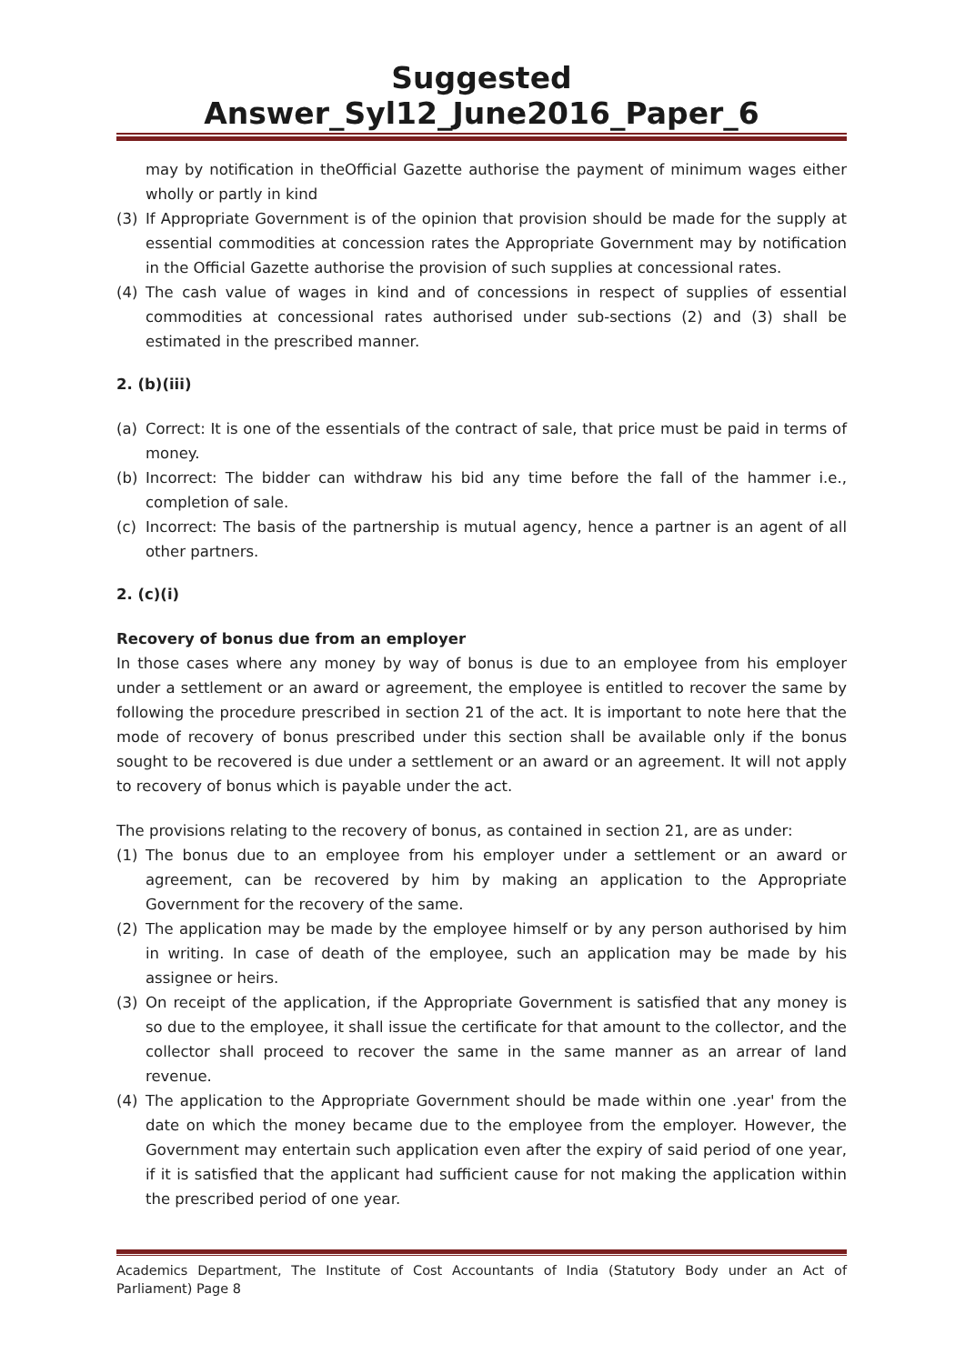Suggested Answer_Syl12_June2016_Paper_6
may by notification in theOfficial Gazette authorise the payment of minimum wages either wholly or partly in kind
(3) If Appropriate Government is of the opinion that provision should be made for the supply at essential commodities at concession rates the Appropriate Government may by notification in the Official Gazette authorise the provision of such supplies at concessional rates.
(4) The cash value of wages in kind and of concessions in respect of supplies of essential commodities at concessional rates authorised under sub-sections (2) and (3) shall be estimated in the prescribed manner.
2. (b)(iii)
(a) Correct: It is one of the essentials of the contract of sale, that price must be paid in terms of money.
(b) Incorrect: The bidder can withdraw his bid any time before the fall of the hammer i.e., completion of sale.
(c) Incorrect: The basis of the partnership is mutual agency, hence a partner is an agent of all other partners.
2. (c)(i)
Recovery of bonus due from an employer
In those cases where any money by way of bonus is due to an employee from his employer under a settlement or an award or agreement, the employee is entitled to recover the same by following the procedure prescribed in section 21 of the act. It is important to note here that the mode of recovery of bonus prescribed under this section shall be available only if the bonus sought to be recovered is due under a settlement or an award or an agreement. It will not apply to recovery of bonus which is payable under the act.
The provisions relating to the recovery of bonus, as contained in section 21, are as under:
(1) The bonus due to an employee from his employer under a settlement or an award or agreement, can be recovered by him by making an application to the Appropriate Government for the recovery of the same.
(2) The application may be made by the employee himself or by any person authorised by him in writing. In case of death of the employee, such an application may be made by his assignee or heirs.
(3) On receipt of the application, if the Appropriate Government is satisfied that any money is so due to the employee, it shall issue the certificate for that amount to the collector, and the collector shall proceed to recover the same in the same manner as an arrear of land revenue.
(4) The application to the Appropriate Government should be made within one .year' from the date on which the money became due to the employee from the employer. However, the Government may entertain such application even after the expiry of said period of one year, if it is satisfied that the applicant had sufficient cause for not making the application within the prescribed period of one year.
Academics Department, The Institute of Cost Accountants of India (Statutory Body under an Act of Parliament) Page 8